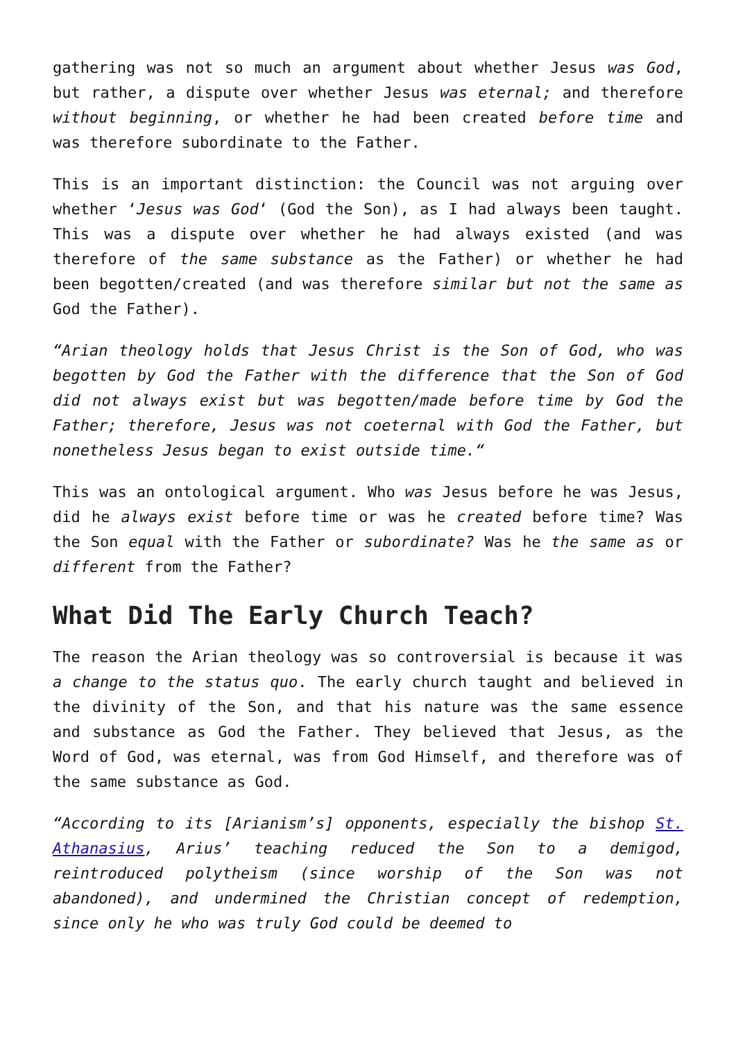gathering was not so much an argument about whether Jesus was God, but rather, a dispute over whether Jesus was eternal; and therefore without beginning, or whether he had been created before time and was therefore subordinate to the Father.
This is an important distinction: the Council was not arguing over whether ‘Jesus was God‘ (God the Son), as I had always been taught. This was a dispute over whether he had always existed (and was therefore of the same substance as the Father) or whether he had been begotten/created (and was therefore similar but not the same as God the Father).
“Arian theology holds that Jesus Christ is the Son of God, who was begotten by God the Father with the difference that the Son of God did not always exist but was begotten/made before time by God the Father; therefore, Jesus was not coeternal with God the Father, but nonetheless Jesus began to exist outside time.“
This was an ontological argument. Who was Jesus before he was Jesus, did he always exist before time or was he created before time? Was the Son equal with the Father or subordinate? Was he the same as or different from the Father?
What Did The Early Church Teach?
The reason the Arian theology was so controversial is because it was a change to the status quo. The early church taught and believed in the divinity of the Son, and that his nature was the same essence and substance as God the Father. They believed that Jesus, as the Word of God, was eternal, was from God Himself, and therefore was of the same substance as God.
“According to its [Arianism’s] opponents, especially the bishop St. Athanasius, Arius’ teaching reduced the Son to a demigod, reintroduced polytheism (since worship of the Son was not abandoned), and undermined the Christian concept of redemption, since only he who was truly God could be deemed to